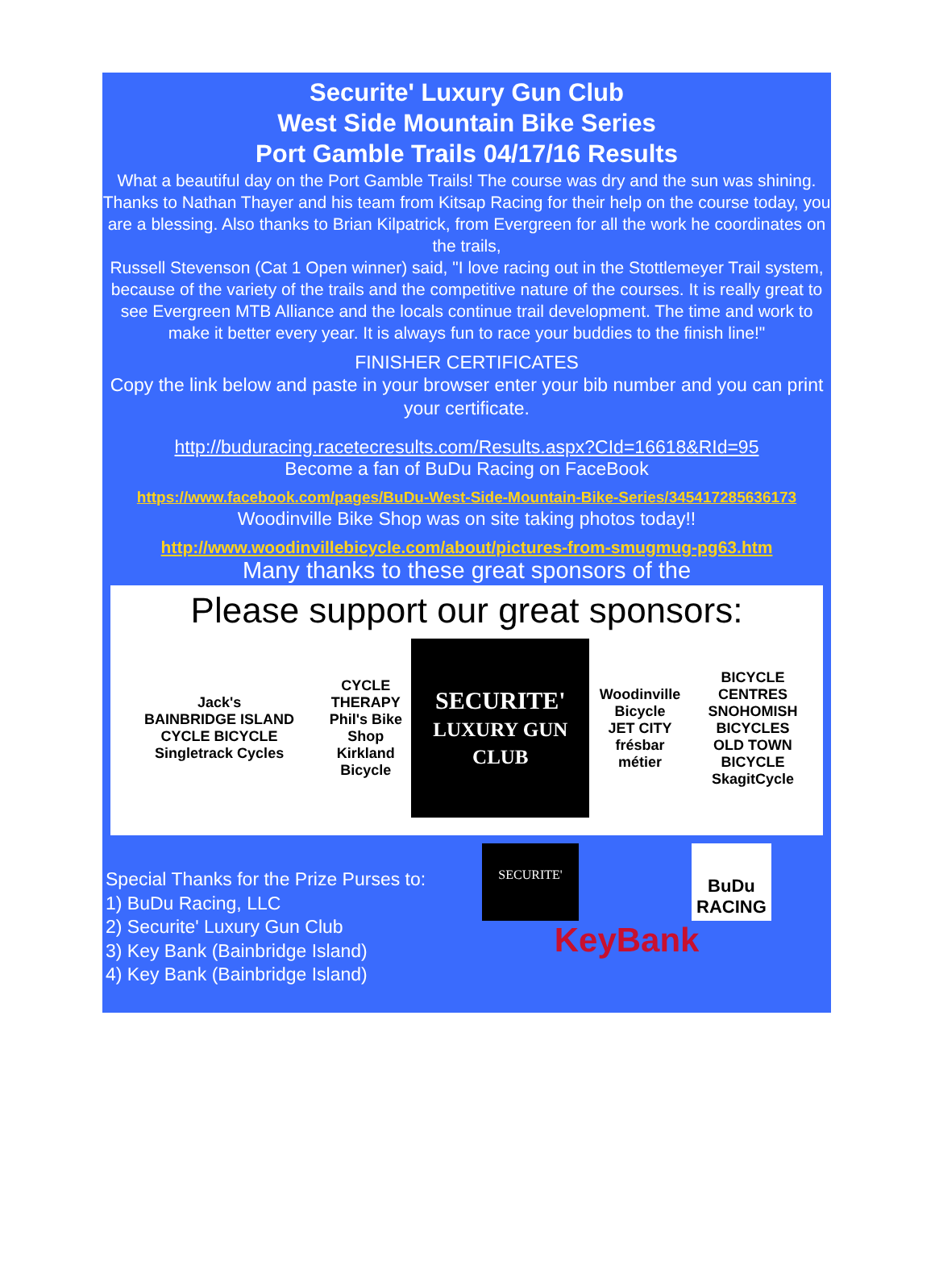Securite' Luxury Gun Club
West Side Mountain Bike Series
Port Gamble Trails 04/17/16 Results
What a beautiful day on the Port Gamble Trails! The course was dry and the sun was shining. Thanks to Nathan Thayer and his team from Kitsap Racing for their help on the course today, you are a blessing. Also thanks to Brian Kilpatrick, from Evergreen for all the work he coordinates on the trails,
Russell Stevenson (Cat 1 Open winner) said, "I love racing out in the Stottlemeyer Trail system, because of the variety of the trails and the competitive nature of the courses. It is really great to see Evergreen MTB Alliance and the locals continue trail development. The time and work to make it better every year. It is always fun to race your buddies to the finish line!"
FINISHER CERTIFICATES
Copy the link below and paste in your browser enter your bib number and you can print your certificate.
http://buduracing.racetecresults.com/Results.aspx?CId=16618&RId=95
Become a fan of BuDu Racing on FaceBook
https://www.facebook.com/pages/BuDu-West-Side-Mountain-Bike-Series/345417285636173
Woodinville Bike Shop was on site taking photos today!!
http://www.woodinvillebicycle.com/about/pictures-from-smugmug-pg63.htm
Many thanks to these great sponsors of the
Please support our great sponsors:
Jack's
BAINBRIDGE ISLAND CYCLE BICYCLE
Singletrack Cycles
CYCLE THERAPY
Phil's Bike Shop
Kirkland Bicycle
SECURITE'
LUXURY GUN CLUB
Woodinville Bicycle
JET CITY
frésbar
métier
BICYCLE CENTRES
SNOHOMISH BICYCLES
OLD TOWN BICYCLE
SkagitCycle
Special Thanks for the Prize Purses to:
1) BuDu Racing, LLC
2) Securite' Luxury Gun Club
3) Key Bank (Bainbridge Island)
4) Key Bank (Bainbridge Island)
SECURITE'
BuDu
RACING
KeyBank